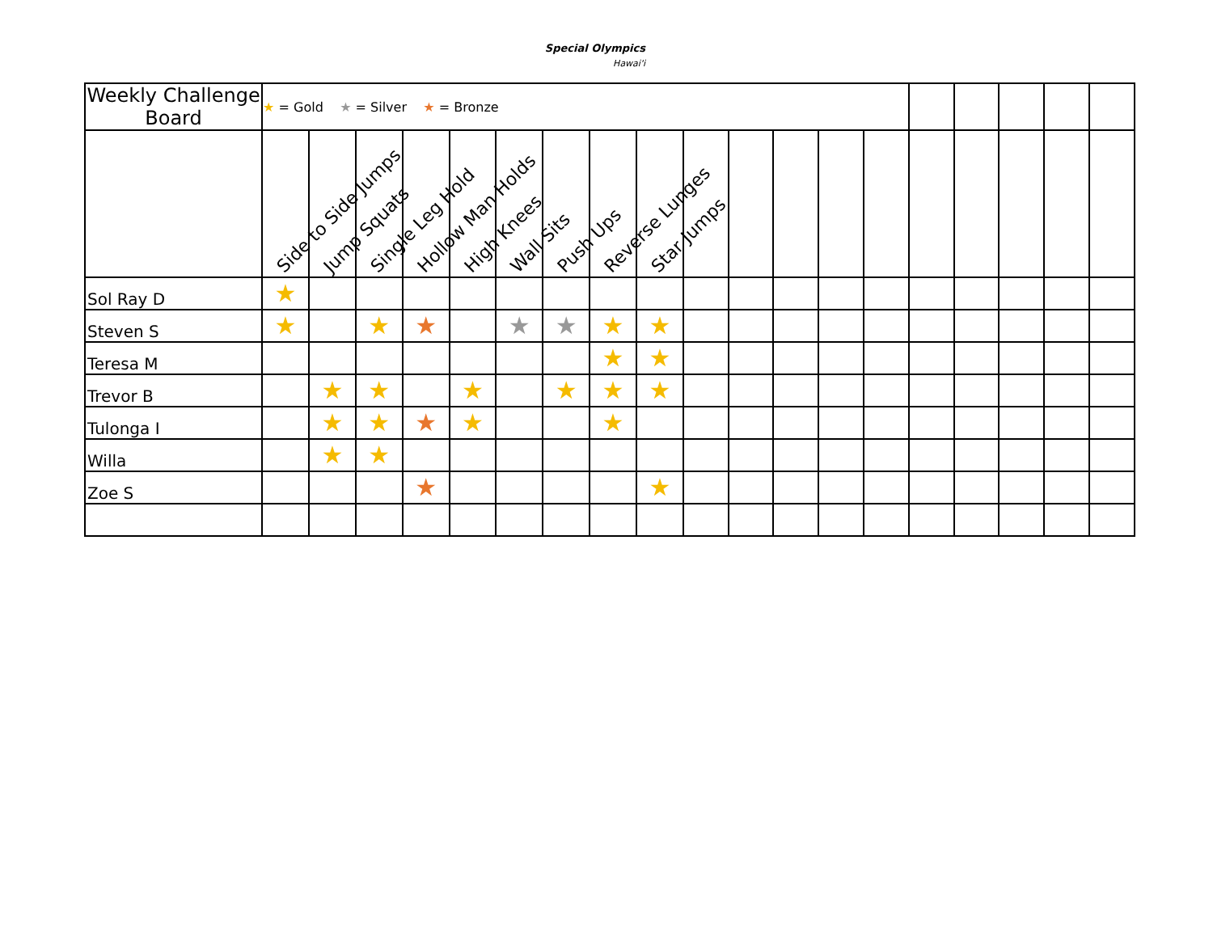Special Olympics
Hawai'i
| Weekly Challenge Board | ★ = Gold ★ = Silver ★ = Bronze | | | | | | | | | | | | | | | | | | |
| | Side to Side Jumps | Jump Squats | Single Leg Hold | Hollow Man Holds | High Knees | Wall Sits | Push Ups | Reverse Lunges | Star Jumps | | | | | | | | | | |
| Sol Ray D | ★ | | | | | | | | | | | | | | | | | | |
| Steven S | ★ | | ★ | ★ | | ★ | ★ | ★ | ★ | | | | | | | | | | |
| Teresa M | | | | | | | | ★ | ★ | | | | | | | | | | |
| Trevor B | | ★ | ★ | | ★ | | ★ | ★ | ★ | | | | | | | | | | |
| Tulonga I | | ★ | ★ | ★ | ★ | | | ★ | | | | | | | | | | | |
| Willa | | ★ | ★ | | | | | | | | | | | | | | | | |
| Zoe S | | | | ★ | | | | | ★ | | | | | | | | | | |